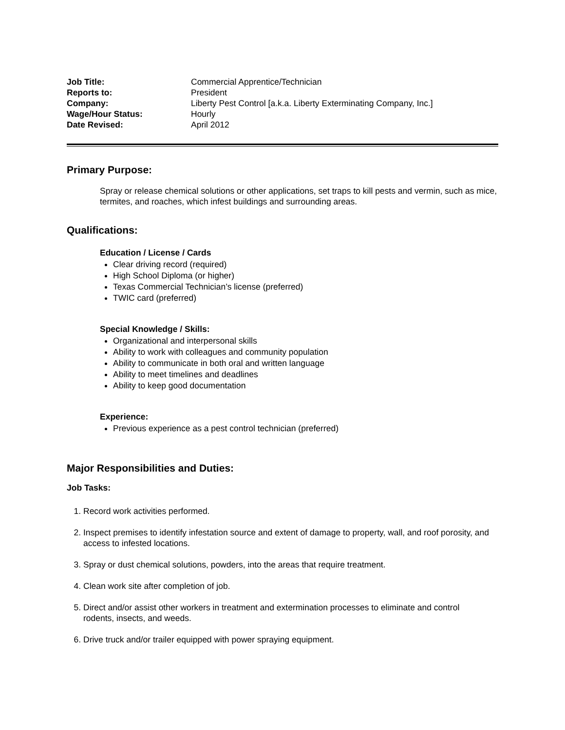Job Title: Commercial Apprentice/Technician Reports to: President Company: Liberty Pest Control [a.k.a. Liberty Exterminating Company, Inc.] Wage/Hour Status: Hourly Date Revised: April 2012
Primary Purpose:
Spray or release chemical solutions or other applications, set traps to kill pests and vermin, such as mice, termites, and roaches, which infest buildings and surrounding areas.
Qualifications:
Education / License / Cards
Clear driving record (required)
High School Diploma (or higher)
Texas Commercial Technician’s license (preferred)
TWIC card (preferred)
Special Knowledge / Skills:
Organizational and interpersonal skills
Ability to work with colleagues and community population
Ability to communicate in both oral and written language
Ability to meet timelines and deadlines
Ability to keep good documentation
Experience:
Previous experience as a pest control technician (preferred)
Major Responsibilities and Duties:
Job Tasks:
1. Record work activities performed.
2. Inspect premises to identify infestation source and extent of damage to property, wall, and roof porosity, and access to infested locations.
3. Spray or dust chemical solutions, powders, into the areas that require treatment.
4. Clean work site after completion of job.
5. Direct and/or assist other workers in treatment and extermination processes to eliminate and control rodents, insects, and weeds.
6. Drive truck and/or trailer equipped with power spraying equipment.